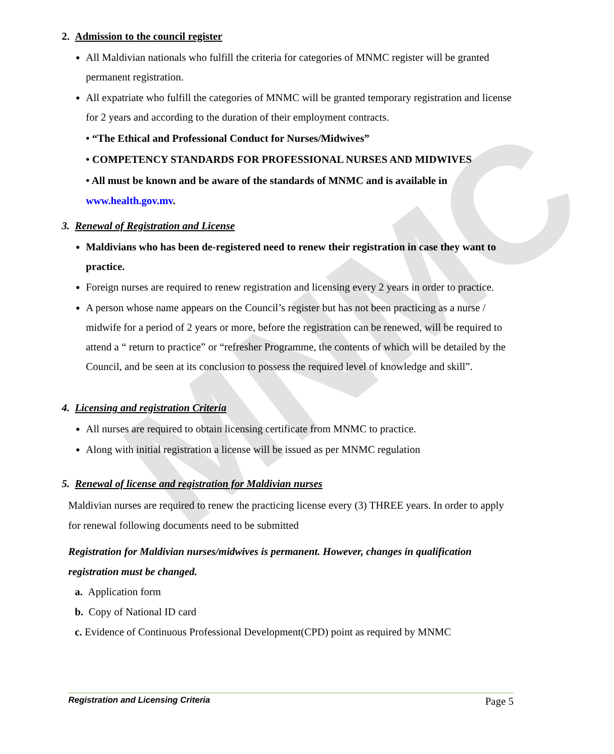MNMC
2. Admission to the council register
All Maldivian nationals who fulfill the criteria for categories of MNMC register will be granted permanent registration.
All expatriate who fulfill the categories of MNMC will be granted temporary registration and license for 2 years and according to the duration of their employment contracts.
• “The Ethical and Professional Conduct for Nurses/Midwives”
• COMPETENCY STANDARDS FOR PROFESSIONAL NURSES AND MIDWIVES
• All must be known and be aware of the standards of MNMC and is available in www.health.gov.mv.
3. Renewal of Registration and License
Maldivians who has been de-registered need to renew their registration in case they want to practice.
Foreign nurses are required to renew registration and licensing every 2 years in order to practice.
A person whose name appears on the Council’s register but has not been practicing as a nurse / midwife for a period of 2 years or more, before the registration can be renewed, will be required to attend a “ return to practice” or “refresher Programme, the contents of which will be detailed by the Council, and be seen at its conclusion to possess the required level of knowledge and skill”.
4. Licensing and registration Criteria
All nurses are required to obtain licensing certificate from MNMC to practice.
Along with initial registration a license will be issued as per MNMC regulation
5. Renewal of license and registration for Maldivian nurses
Maldivian nurses are required to renew the practicing license every (3) THREE years. In order to apply for renewal following documents need to be submitted
Registration for Maldivian nurses/midwives is permanent. However, changes in qualification registration must be changed.
a. Application form
b. Copy of National ID card
c. Evidence of Continuous Professional Development(CPD) point as required by MNMC
Registration and Licensing Criteria Page 5